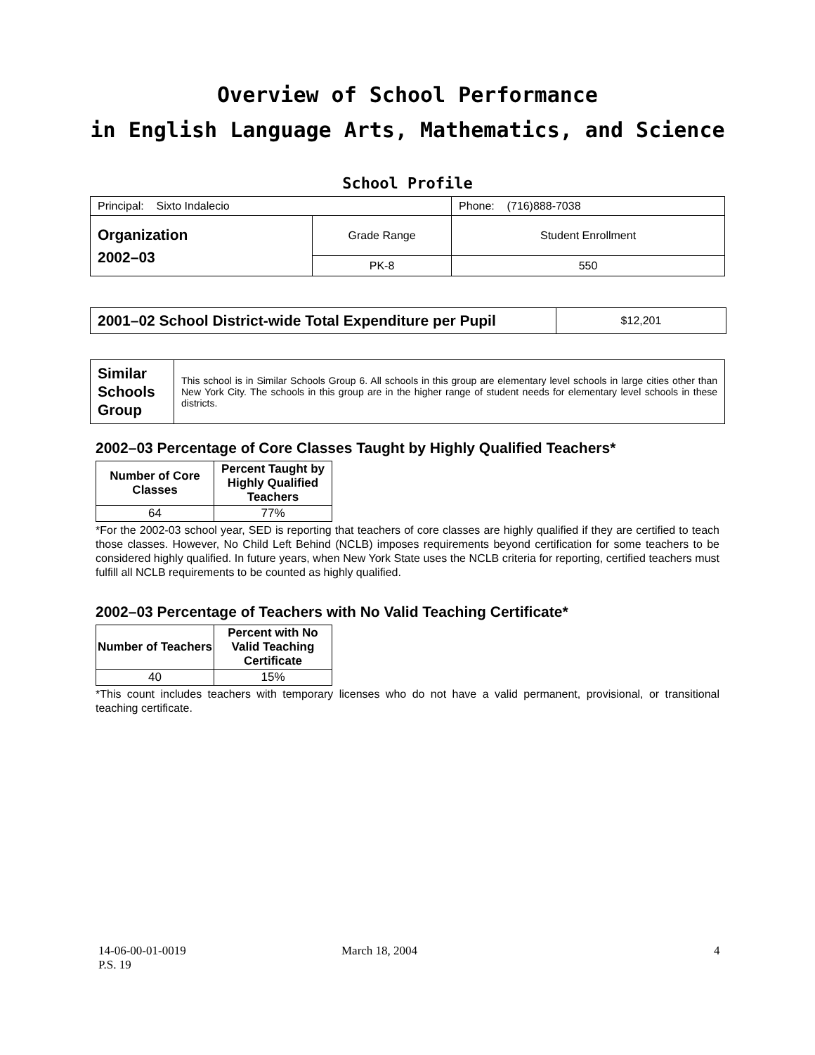Overview of School Performance
in English Language Arts, Mathematics, and Science
School Profile
| Principal: Sixto Indalecio | | Phone: (716)888-7038 |
| Organization 2002–03 | Grade Range | Student Enrollment |
| | PK-8 | 550 |
| 2001–02 School District-wide Total Expenditure per Pupil | $12,201 |
| Similar Schools Group | This school is in Similar Schools Group 6. All schools in this group are elementary level schools in large cities other than New York City. The schools in this group are in the higher range of student needs for elementary level schools in these districts. |
2002–03 Percentage of Core Classes Taught by Highly Qualified Teachers*
| Number of Core Classes | Percent Taught by Highly Qualified Teachers |
| --- | --- |
| 64 | 77% |
*For the 2002-03 school year, SED is reporting that teachers of core classes are highly qualified if they are certified to teach those classes. However, No Child Left Behind (NCLB) imposes requirements beyond certification for some teachers to be considered highly qualified. In future years, when New York State uses the NCLB criteria for reporting, certified teachers must fulfill all NCLB requirements to be counted as highly qualified.
2002–03 Percentage of Teachers with No Valid Teaching Certificate*
| Number of Teachers | Percent with No Valid Teaching Certificate |
| --- | --- |
| 40 | 15% |
*This count includes teachers with temporary licenses who do not have a valid permanent, provisional, or transitional teaching certificate.
14-06-00-01-0019
P.S. 19
March 18, 2004 4